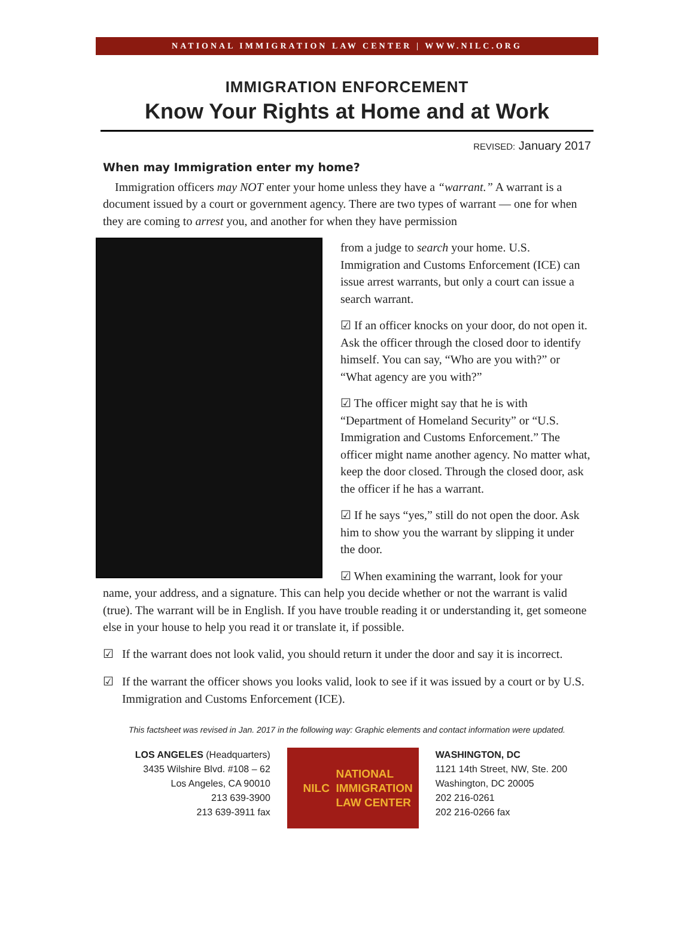NATIONAL IMMIGRATION LAW CENTER | WWW.NILC.ORG
IMMIGRATION ENFORCEMENT
Know Your Rights at Home and at Work
REVISED: January 2017
When may Immigration enter my home?
Immigration officers may NOT enter your home unless they have a “warrant.” A warrant is a document issued by a court or government agency. There are two types of warrant — one for when they are coming to arrest you, and another for when they have permission
from a judge to search your home. U.S. Immigration and Customs Enforcement (ICE) can issue arrest warrants, but only a court can issue a search warrant.
☑ If an officer knocks on your door, do not open it. Ask the officer through the closed door to identify himself. You can say, “Who are you with?” or “What agency are you with?”
☑ The officer might say that he is with “Department of Homeland Security” or “U.S. Immigration and Customs Enforcement.” The officer might name another agency. No matter what, keep the door closed. Through the closed door, ask the officer if he has a warrant.
☑ If he says “yes,” still do not open the door. Ask him to show you the warrant by slipping it under the door.
☑ When examining the warrant, look for your name, your address, and a signature. This can help you decide whether or not the warrant is valid (true). The warrant will be in English. If you have trouble reading it or understanding it, get someone else in your house to help you read it or translate it, if possible.
☑ If the warrant does not look valid, you should return it under the door and say it is incorrect.
☑ If the warrant the officer shows you looks valid, look to see if it was issued by a court or by U.S. Immigration and Customs Enforcement (ICE).
This factsheet was revised in Jan. 2017 in the following way: Graphic elements and contact information were updated.
LOS ANGELES (Headquarters)
3435 Wilshire Blvd. #108 – 62
Los Angeles, CA 90010
213 639-3900
213 639-3911 fax
NILC NATIONAL
IMMIGRATION
LAW CENTER
WASHINGTON, DC
1121 14th Street, NW, Ste. 200
Washington, DC 20005
202 216-0261
202 216-0266 fax